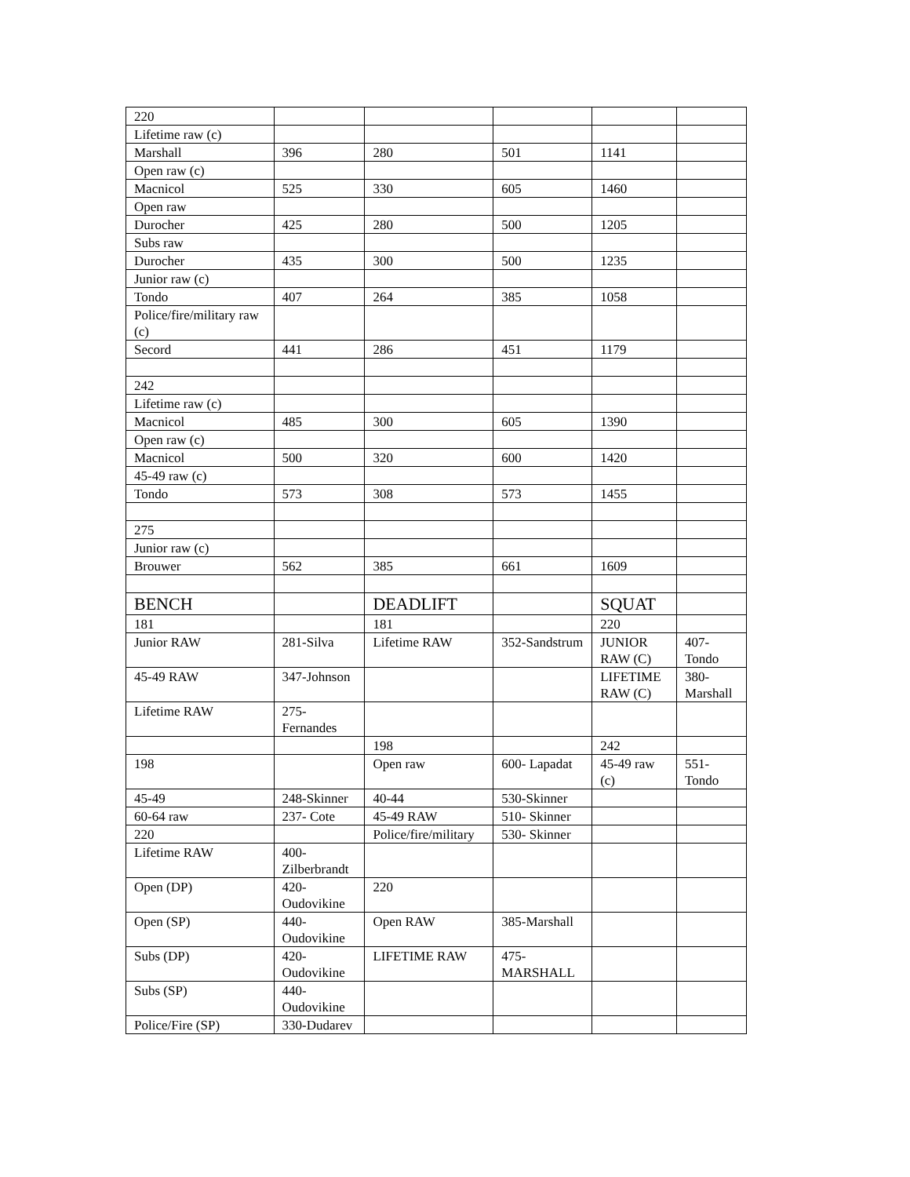| 220 | | | | | |
| Lifetime raw (c) | | | | | |
| Marshall | 396 | 280 | 501 | 1141 | |
| Open raw (c) | | | | | |
| Macnicol | 525 | 330 | 605 | 1460 | |
| Open raw | | | | | |
| Durocher | 425 | 280 | 500 | 1205 | |
| Subs raw | | | | | |
| Durocher | 435 | 300 | 500 | 1235 | |
| Junior raw (c) | | | | | |
| Tondo | 407 | 264 | 385 | 1058 | |
| Police/fire/military raw (c) | | | | | |
| Secord | 441 | 286 | 451 | 1179 | |
| 242 | | | | | |
| Lifetime raw (c) | | | | | |
| Macnicol | 485 | 300 | 605 | 1390 | |
| Open raw (c) | | | | | |
| Macnicol | 500 | 320 | 600 | 1420 | |
| 45-49 raw (c) | | | | | |
| Tondo | 573 | 308 | 573 | 1455 | |
| 275 | | | | | |
| Junior raw (c) | | | | | |
| Brouwer | 562 | 385 | 661 | 1609 | |
| BENCH | | DEADLIFT | | SQUAT | |
| 181 | | 181 | | 220 | |
| Junior RAW | 281-Silva | Lifetime RAW | 352-Sandstrum | JUNIOR RAW (C) | 407-Tondo |
| 45-49 RAW | 347-Johnson | | | LIFETIME RAW (C) | 380-Marshall |
| Lifetime RAW | 275-Fernandes | | | | |
| | | 198 | | 242 | |
| 198 | | Open raw | 600- Lapadat | 45-49 raw (c) | 551-Tondo |
| 45-49 | 248-Skinner | 40-44 | 530-Skinner | | |
| 60-64 raw | 237- Cote | 45-49 RAW | 510- Skinner | | |
| 220 | | Police/fire/military | 530- Skinner | | |
| Lifetime RAW | 400-Zilberbrandt | | | | |
| Open (DP) | 420-Oudovikine | 220 | | | |
| Open (SP) | 440-Oudovikine | Open RAW | 385-Marshall | | |
| Subs (DP) | 420-Oudovikine | LIFETIME RAW | 475-MARSHALL | | |
| Subs (SP) | 440-Oudovikine | | | | |
| Police/Fire (SP) | 330-Dudarev | | | | |